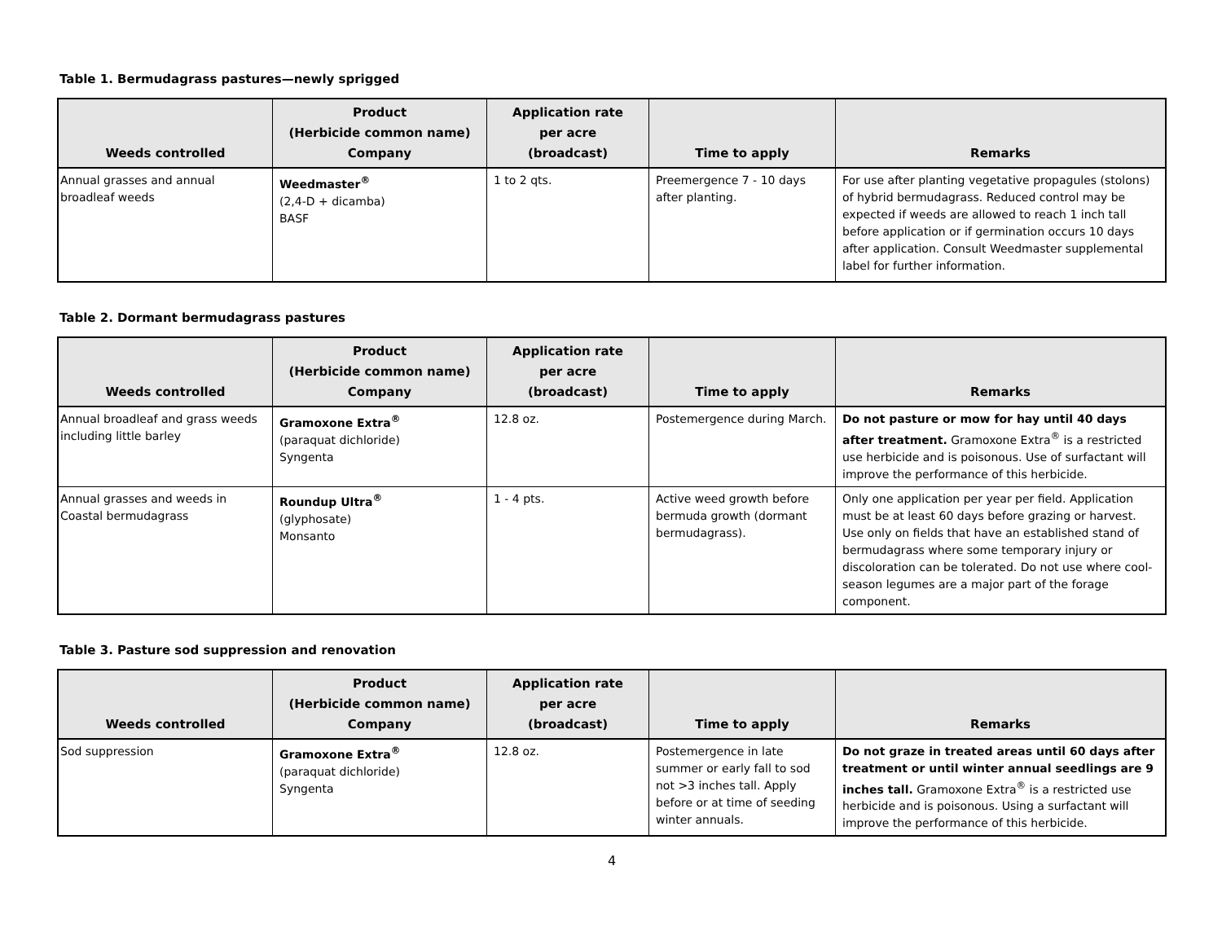Table 1. Bermudagrass pastures—newly sprigged
| Weeds controlled | Product (Herbicide common name) Company | Application rate per acre (broadcast) | Time to apply | Remarks |
| --- | --- | --- | --- | --- |
| Annual grasses and annual broadleaf weeds | Weedmaster<sup>®</sup> (2,4-D + dicamba) BASF | 1 to 2 qts. | Preemergence 7 - 10 days after planting. | For use after planting vegetative propagules (stolons) of hybrid bermudagrass. Reduced control may be expected if weeds are allowed to reach 1 inch tall before application or if germination occurs 10 days after application. Consult Weedmaster supplemental label for further information. |
Table 2. Dormant bermudagrass pastures
| Weeds controlled | Product (Herbicide common name) Company | Application rate per acre (broadcast) | Time to apply | Remarks |
| --- | --- | --- | --- | --- |
| Annual broadleaf and grass weeds including little barley | Gramoxone Extra<sup>®</sup> (paraquat dichloride) Syngenta | 12.8 oz. | Postemergence during March. | Do not pasture or mow for hay until 40 days after treatment. Gramoxone Extra<sup>®</sup> is a restricted use herbicide and is poisonous. Use of surfactant will improve the performance of this herbicide. |
| Annual grasses and weeds in Coastal bermudagrass | Roundup Ultra<sup>®</sup> (glyphosate) Monsanto | 1 - 4 pts. | Active weed growth before bermuda growth (dormant bermudagrass). | Only one application per year per field. Application must be at least 60 days before grazing or harvest. Use only on fields that have an established stand of bermudagrass where some temporary injury or discoloration can be tolerated. Do not use where cool-season legumes are a major part of the forage component. |
Table 3. Pasture sod suppression and renovation
| Weeds controlled | Product (Herbicide common name) Company | Application rate per acre (broadcast) | Time to apply | Remarks |
| --- | --- | --- | --- | --- |
| Sod suppression | Gramoxone Extra<sup>®</sup> (paraquat dichloride) Syngenta | 12.8 oz. | Postemergence in late summer or early fall to sod not >3 inches tall. Apply before or at time of seeding winter annuals. | Do not graze in treated areas until 60 days after treatment or until winter annual seedlings are 9 inches tall. Gramoxone Extra<sup>®</sup> is a restricted use herbicide and is poisonous. Using a surfactant will improve the performance of this herbicide. |
4